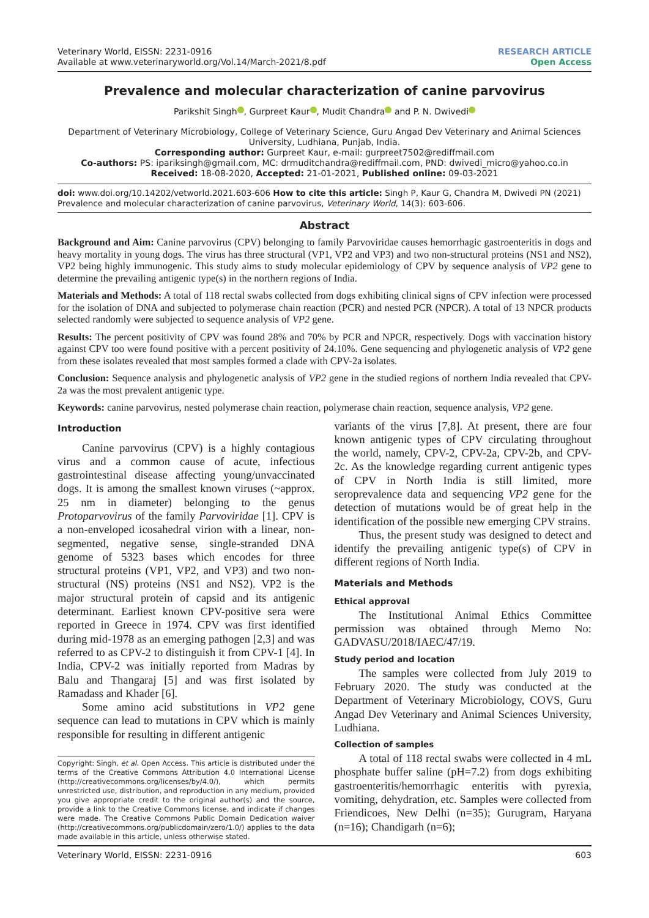Veterinary World, EISSN: 2231-0916
Available at www.veterinaryworld.org/Vol.14/March-2021/8.pdf
RESEARCH ARTICLE
Open Access
Prevalence and molecular characterization of canine parvovirus
Parikshit Singh , Gurpreet Kaur , Mudit Chandra and P. N. Dwivedi
Department of Veterinary Microbiology, College of Veterinary Science, Guru Angad Dev Veterinary and Animal Sciences University, Ludhiana, Punjab, India.
Corresponding author: Gurpreet Kaur, e-mail: gurpreet7502@rediffmail.com
Co-authors: PS: ipariksingh@gmail.com, MC: drmuditchandra@rediffmail.com, PND: dwivedi_micro@yahoo.co.in
Received: 18-08-2020, Accepted: 21-01-2021, Published online: 09-03-2021
doi: www.doi.org/10.14202/vetworld.2021.603-606 How to cite this article: Singh P, Kaur G, Chandra M, Dwivedi PN (2021) Prevalence and molecular characterization of canine parvovirus, Veterinary World, 14(3): 603-606.
Abstract
Background and Aim: Canine parvovirus (CPV) belonging to family Parvoviridae causes hemorrhagic gastroenteritis in dogs and heavy mortality in young dogs. The virus has three structural (VP1, VP2 and VP3) and two non-structural proteins (NS1 and NS2), VP2 being highly immunogenic. This study aims to study molecular epidemiology of CPV by sequence analysis of VP2 gene to determine the prevailing antigenic type(s) in the northern regions of India.
Materials and Methods: A total of 118 rectal swabs collected from dogs exhibiting clinical signs of CPV infection were processed for the isolation of DNA and subjected to polymerase chain reaction (PCR) and nested PCR (NPCR). A total of 13 NPCR products selected randomly were subjected to sequence analysis of VP2 gene.
Results: The percent positivity of CPV was found 28% and 70% by PCR and NPCR, respectively. Dogs with vaccination history against CPV too were found positive with a percent positivity of 24.10%. Gene sequencing and phylogenetic analysis of VP2 gene from these isolates revealed that most samples formed a clade with CPV-2a isolates.
Conclusion: Sequence analysis and phylogenetic analysis of VP2 gene in the studied regions of northern India revealed that CPV-2a was the most prevalent antigenic type.
Keywords: canine parvovirus, nested polymerase chain reaction, polymerase chain reaction, sequence analysis, VP2 gene.
Introduction
Canine parvovirus (CPV) is a highly contagious virus and a common cause of acute, infectious gastrointestinal disease affecting young/unvaccinated dogs. It is among the smallest known viruses (~approx. 25 nm in diameter) belonging to the genus Protoparvovirus of the family Parvoviridae [1]. CPV is a non-enveloped icosahedral virion with a linear, non-segmented, negative sense, single-stranded DNA genome of 5323 bases which encodes for three structural proteins (VP1, VP2, and VP3) and two non-structural (NS) proteins (NS1 and NS2). VP2 is the major structural protein of capsid and its antigenic determinant. Earliest known CPV-positive sera were reported in Greece in 1974. CPV was first identified during mid-1978 as an emerging pathogen [2,3] and was referred to as CPV-2 to distinguish it from CPV-1 [4]. In India, CPV-2 was initially reported from Madras by Balu and Thangaraj [5] and was first isolated by Ramadass and Khader [6].
Some amino acid substitutions in VP2 gene sequence can lead to mutations in CPV which is mainly responsible for resulting in different antigenic
Copyright: Singh, et al. Open Access. This article is distributed under the terms of the Creative Commons Attribution 4.0 International License (http://creativecommons.org/licenses/by/4.0/), which permits unrestricted use, distribution, and reproduction in any medium, provided you give appropriate credit to the original author(s) and the source, provide a link to the Creative Commons license, and indicate if changes were made. The Creative Commons Public Domain Dedication waiver (http://creativecommons.org/publicdomain/zero/1.0/) applies to the data made available in this article, unless otherwise stated.
variants of the virus [7,8]. At present, there are four known antigenic types of CPV circulating throughout the world, namely, CPV-2, CPV-2a, CPV-2b, and CPV-2c. As the knowledge regarding current antigenic types of CPV in North India is still limited, more seroprevalence data and sequencing VP2 gene for the detection of mutations would be of great help in the identification of the possible new emerging CPV strains.
Thus, the present study was designed to detect and identify the prevailing antigenic type(s) of CPV in different regions of North India.
Materials and Methods
Ethical approval
The Institutional Animal Ethics Committee permission was obtained through Memo No: GADVASU/2018/IAEC/47/19.
Study period and location
The samples were collected from July 2019 to February 2020. The study was conducted at the Department of Veterinary Microbiology, COVS, Guru Angad Dev Veterinary and Animal Sciences University, Ludhiana.
Collection of samples
A total of 118 rectal swabs were collected in 4 mL phosphate buffer saline (pH=7.2) from dogs exhibiting gastroenteritis/hemorrhagic enteritis with pyrexia, vomiting, dehydration, etc. Samples were collected from Friendicoes, New Delhi (n=35); Gurugram, Haryana (n=16); Chandigarh (n=6);
Veterinary World, EISSN: 2231-0916 603